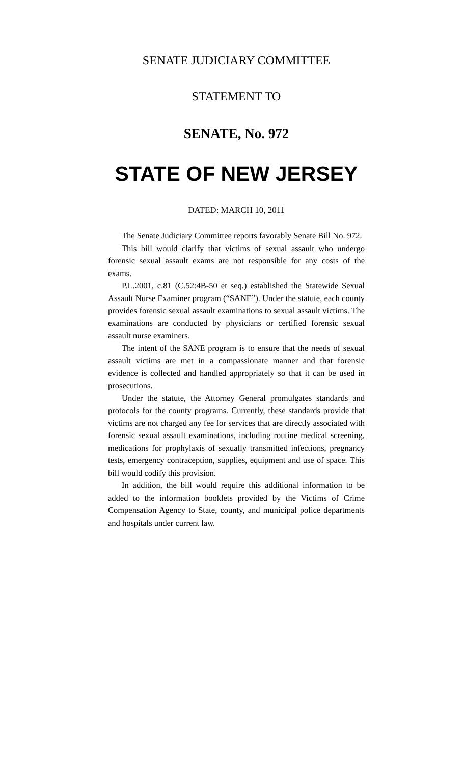SENATE JUDICIARY COMMITTEE
STATEMENT TO
SENATE, No. 972
STATE OF NEW JERSEY
DATED: MARCH 10, 2011
The Senate Judiciary Committee reports favorably Senate Bill No. 972.
This bill would clarify that victims of sexual assault who undergo forensic sexual assault exams are not responsible for any costs of the exams.
P.L.2001, c.81 (C.52:4B-50 et seq.) established the Statewide Sexual Assault Nurse Examiner program (“SANE”). Under the statute, each county provides forensic sexual assault examinations to sexual assault victims. The examinations are conducted by physicians or certified forensic sexual assault nurse examiners.
The intent of the SANE program is to ensure that the needs of sexual assault victims are met in a compassionate manner and that forensic evidence is collected and handled appropriately so that it can be used in prosecutions.
Under the statute, the Attorney General promulgates standards and protocols for the county programs. Currently, these standards provide that victims are not charged any fee for services that are directly associated with forensic sexual assault examinations, including routine medical screening, medications for prophylaxis of sexually transmitted infections, pregnancy tests, emergency contraception, supplies, equipment and use of space. This bill would codify this provision.
In addition, the bill would require this additional information to be added to the information booklets provided by the Victims of Crime Compensation Agency to State, county, and municipal police departments and hospitals under current law.